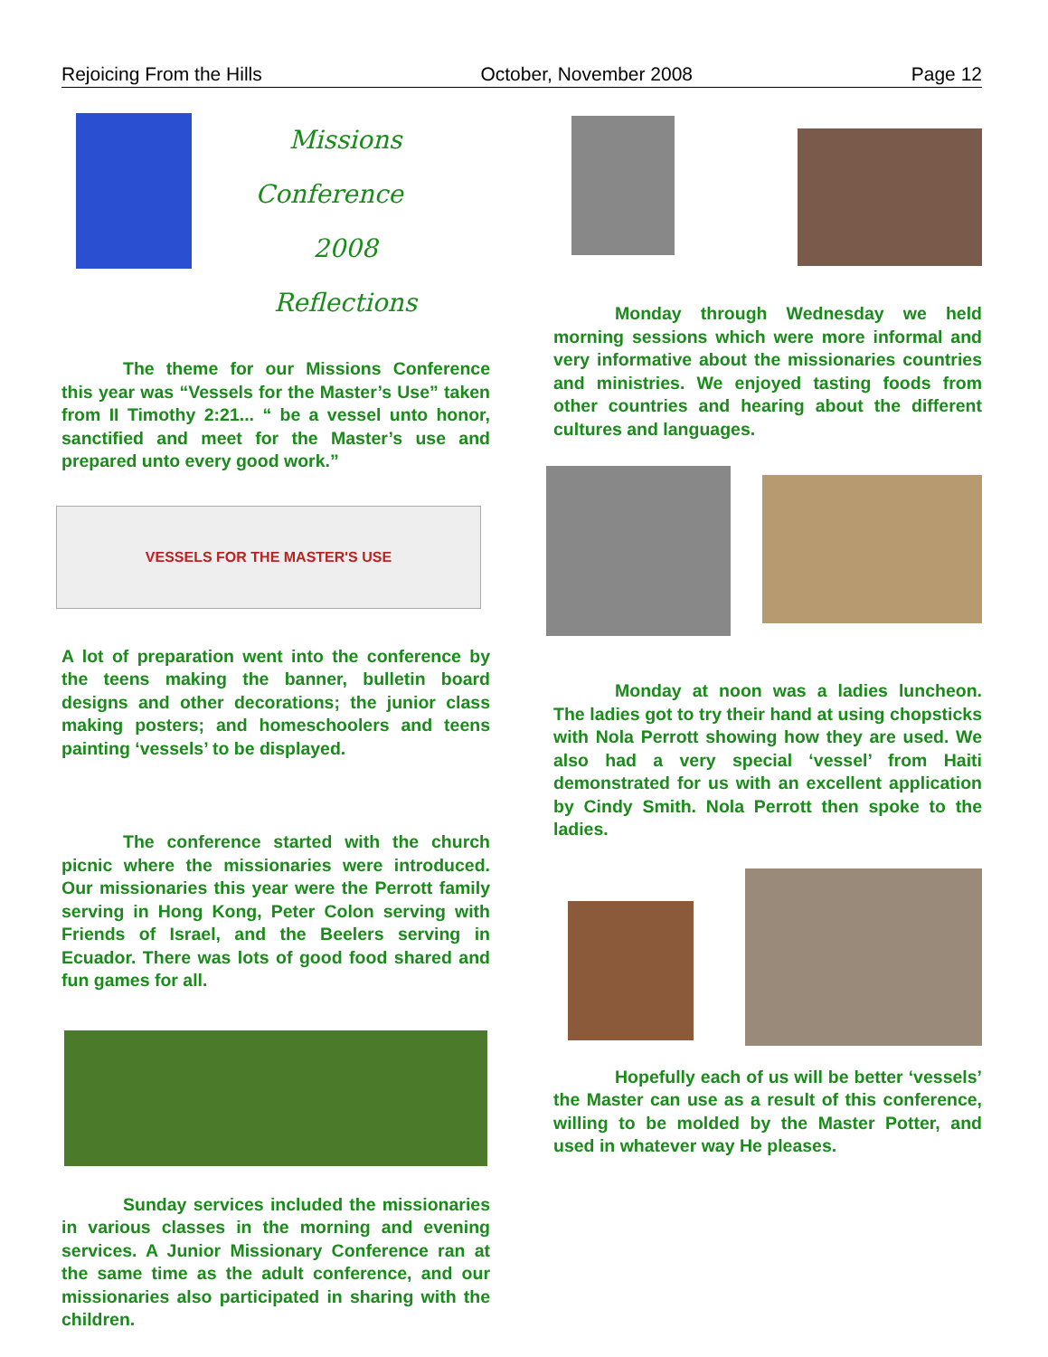Rejoicing From the Hills October, November 2008 Page 12
Missions
Conference 2008
Reflections
The theme for our Missions Conference this year was “Vessels for the Master’s Use” taken from II Timothy 2:21... “ be a vessel unto honor, sanctified and meet for the Master’s use and prepared unto every good work.”
VESSELS FOR THE MASTER'S USE
A lot of preparation went into the conference by the teens making the banner, bulletin board designs and other decorations; the junior class making posters; and homeschoolers and teens painting ‘vessels’ to be displayed.
The conference started with the church picnic where the missionaries were introduced. Our missionaries this year were the Perrott family serving in Hong Kong, Peter Colon serving with Friends of Israel, and the Beelers serving in Ecuador. There was lots of good food shared and fun games for all.
Sunday services included the missionaries in various classes in the morning and evening services. A Junior Missionary Conference ran at the same time as the adult conference, and our missionaries also participated in sharing with the children.
Monday through Wednesday we held morning sessions which were more informal and very informative about the missionaries countries and ministries. We enjoyed tasting foods from other countries and hearing about the different cultures and languages.
Monday at noon was a ladies luncheon. The ladies got to try their hand at using chopsticks with Nola Perrott showing how they are used. We also had a very special ‘vessel’ from Haiti demonstrated for us with an excellent application by Cindy Smith. Nola Perrott then spoke to the ladies.
Hopefully each of us will be better ‘vessels’ the Master can use as a result of this conference, willing to be molded by the Master Potter, and used in whatever way He pleases.